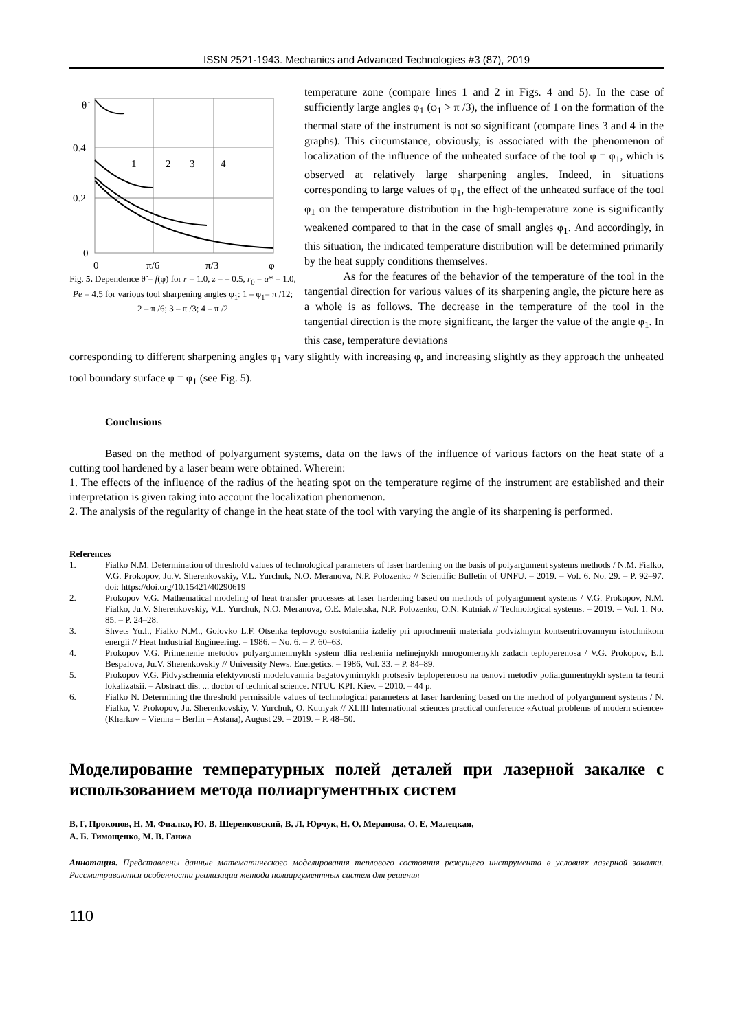ISSN 2521-1943. Mechanics and Advanced Technologies #3 (87), 2019
θ̃
0.4
0.2
0
0
π/6
π/3
φ
1
2
3
4
Fig. 5. Dependence θ̃ = f(φ) for r = 1.0, z = – 0.5, r<sub>0</sub> = a* = 1.0, Pe = 4.5 for various tool sharpening angles φ<sub>1</sub>: 1 – φ<sub>1</sub>= π /12;
2 – π /6; 3 – π /3; 4 – π /2
temperature zone (compare lines 1 and 2 in Figs. 4 and 5). In the case of sufficiently large angles φ<sub>1</sub> (φ<sub>1</sub> > π /3), the influence of 1 on the formation of the thermal state of the instrument is not so significant (compare lines 3 and 4 in the graphs). This circumstance, obviously, is associated with the phenomenon of localization of the influence of the unheated surface of the tool φ = φ<sub>1</sub>, which is observed at relatively large sharpening angles. Indeed, in situations corresponding to large values of φ<sub>1</sub>, the effect of the unheated surface of the tool φ<sub>1</sub> on the temperature distribution in the high-temperature zone is significantly weakened compared to that in the case of small angles φ<sub>1</sub>. And accordingly, in this situation, the indicated temperature distribution will be determined primarily by the heat supply conditions themselves.
As for the features of the behavior of the temperature of the tool in the tangential direction for various values of its sharpening angle, the picture here as a whole is as follows. The decrease in the temperature of the tool in the tangential direction is the more significant, the larger the value of the angle φ<sub>1</sub>. In this case, temperature deviations
corresponding to different sharpening angles φ<sub>1</sub> vary slightly with increasing φ, and increasing slightly as they approach the unheated tool boundary surface φ = φ<sub>1</sub> (see Fig. 5).
Conclusions
Based on the method of polyargument systems, data on the laws of the influence of various factors on the heat state of a cutting tool hardened by a laser beam were obtained. Wherein:
1. The effects of the influence of the radius of the heating spot on the temperature regime of the instrument are established and their interpretation is given taking into account the localization phenomenon.
2. The analysis of the regularity of change in the heat state of the tool with varying the angle of its sharpening is performed.
References
1. Fialko N.M. Determination of threshold values of technological parameters of laser hardening on the basis of polyargument systems methods / N.M. Fialko, V.G. Prokopov, Ju.V. Sherenkovskiy, V.L. Yurchuk, N.O. Meranova, N.P. Polozenko // Scientific Bulletin of UNFU. – 2019. – Vol. 6. No. 29. – P. 92–97. doi: https://doi.org/10.15421/40290619
2. Prokopov V.G. Mathematical modeling of heat transfer processes at laser hardening based on methods of polyargument systems / V.G. Prokopov, N.M. Fialko, Ju.V. Sherenkovskiy, V.L. Yurchuk, N.O. Meranova, O.E. Maletska, N.P. Polozenko, O.N. Kutniak // Technological systems. – 2019. – Vol. 1. No. 85. – P. 24–28.
3. Shvets Yu.I., Fialko N.M., Golovko L.F. Otsenka teplovogo sostoianiia izdeliy pri uprochnenii materiala podvizhnym kontsentrirovannym istochnikom energii // Heat Industrial Engineering. – 1986. – No. 6. – P. 60–63.
4. Prokopov V.G. Primenenie metodov polyargumenrnykh system dlia resheniia nelinejnykh mnogomernykh zadach teploperenosa / V.G. Prokopov, E.I. Bespalova, Ju.V. Sherenkovskiy // University News. Energetics. – 1986, Vol. 33. – P. 84–89.
5. Prokopov V.G. Pidvyschennia efektyvnosti modeluvannia bagatovymirnykh protsesiv teploperenosu na osnovi metodiv poliargumentnykh system ta teorii lokalizatsii. – Abstract dis. ... doctor of technical science. NTUU KPI. Kiev. – 2010. – 44 p.
6. Fialko N. Determining the threshold permissible values of technological parameters at laser hardening based on the method of polyargument systems / N. Fialko, V. Prokopov, Ju. Sherenkovskiy, V. Yurchuk, O. Kutnyak // XLIII International sciences practical conference «Actual problems of modern science» (Kharkov – Vienna – Berlin – Astana), August 29. – 2019. – P. 48–50.
Моделирование температурных полей деталей при лазерной закалке с использованием метода полиаргументных систем
В. Г. Прокопов, Н. М. Фиалко, Ю. В. Шеренковский, В. Л. Юрчук, Н. О. Меранова, О. Е. Малецкая,
А. Б. Тимощенко, М. В. Ганжа
Аннотация. Представлены данные математического моделирования теплового состояния режущего инструмента в условиях лазерной закалки. Рассматриваются особенности реализации метода полиаргументных систем для решения
110